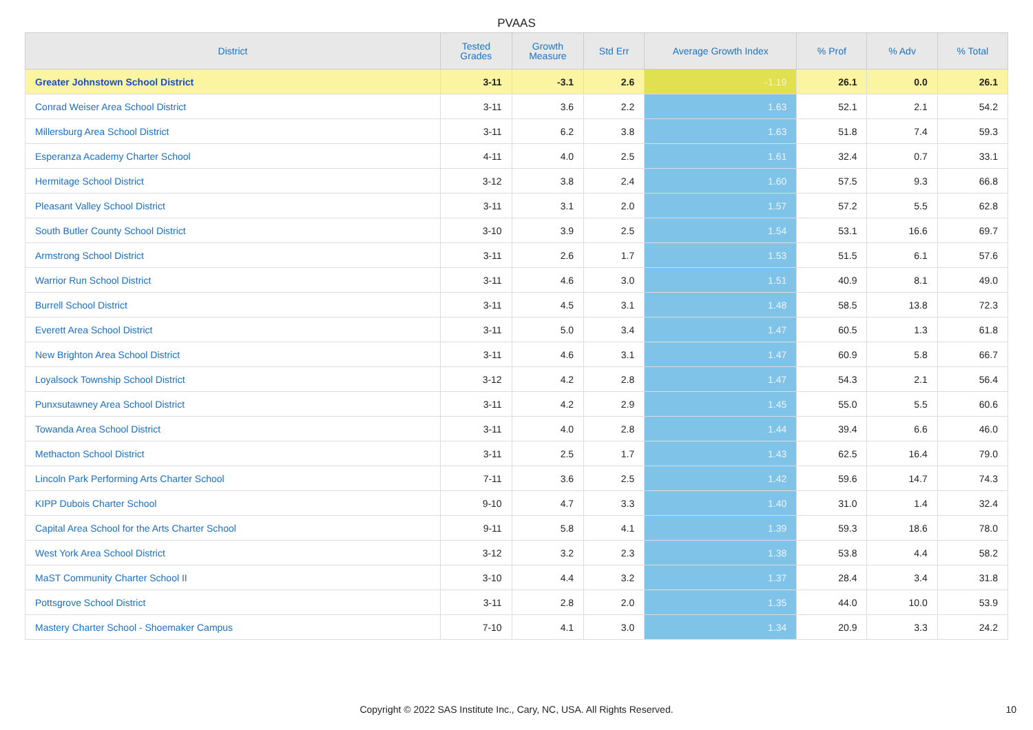PVAAS
| District | Tested Grades | Growth Measure | Std Err | Average Growth Index | % Prof | % Adv | % Total |
| --- | --- | --- | --- | --- | --- | --- | --- |
| Greater Johnstown School District | 3-11 | -3.1 | 2.6 | -1.19 | 26.1 | 0.0 | 26.1 |
| Conrad Weiser Area School District | 3-11 | 3.6 | 2.2 | 1.63 | 52.1 | 2.1 | 54.2 |
| Millersburg Area School District | 3-11 | 6.2 | 3.8 | 1.63 | 51.8 | 7.4 | 59.3 |
| Esperanza Academy Charter School | 4-11 | 4.0 | 2.5 | 1.61 | 32.4 | 0.7 | 33.1 |
| Hermitage School District | 3-12 | 3.8 | 2.4 | 1.60 | 57.5 | 9.3 | 66.8 |
| Pleasant Valley School District | 3-11 | 3.1 | 2.0 | 1.57 | 57.2 | 5.5 | 62.8 |
| South Butler County School District | 3-10 | 3.9 | 2.5 | 1.54 | 53.1 | 16.6 | 69.7 |
| Armstrong School District | 3-11 | 2.6 | 1.7 | 1.53 | 51.5 | 6.1 | 57.6 |
| Warrior Run School District | 3-11 | 4.6 | 3.0 | 1.51 | 40.9 | 8.1 | 49.0 |
| Burrell School District | 3-11 | 4.5 | 3.1 | 1.48 | 58.5 | 13.8 | 72.3 |
| Everett Area School District | 3-11 | 5.0 | 3.4 | 1.47 | 60.5 | 1.3 | 61.8 |
| New Brighton Area School District | 3-11 | 4.6 | 3.1 | 1.47 | 60.9 | 5.8 | 66.7 |
| Loyalsock Township School District | 3-12 | 4.2 | 2.8 | 1.47 | 54.3 | 2.1 | 56.4 |
| Punxsutawney Area School District | 3-11 | 4.2 | 2.9 | 1.45 | 55.0 | 5.5 | 60.6 |
| Towanda Area School District | 3-11 | 4.0 | 2.8 | 1.44 | 39.4 | 6.6 | 46.0 |
| Methacton School District | 3-11 | 2.5 | 1.7 | 1.43 | 62.5 | 16.4 | 79.0 |
| Lincoln Park Performing Arts Charter School | 7-11 | 3.6 | 2.5 | 1.42 | 59.6 | 14.7 | 74.3 |
| KIPP Dubois Charter School | 9-10 | 4.7 | 3.3 | 1.40 | 31.0 | 1.4 | 32.4 |
| Capital Area School for the Arts Charter School | 9-11 | 5.8 | 4.1 | 1.39 | 59.3 | 18.6 | 78.0 |
| West York Area School District | 3-12 | 3.2 | 2.3 | 1.38 | 53.8 | 4.4 | 58.2 |
| MaST Community Charter School II | 3-10 | 4.4 | 3.2 | 1.37 | 28.4 | 3.4 | 31.8 |
| Pottsgrove School District | 3-11 | 2.8 | 2.0 | 1.35 | 44.0 | 10.0 | 53.9 |
| Mastery Charter School - Shoemaker Campus | 7-10 | 4.1 | 3.0 | 1.34 | 20.9 | 3.3 | 24.2 |
Copyright © 2022 SAS Institute Inc., Cary, NC, USA. All Rights Reserved. 10